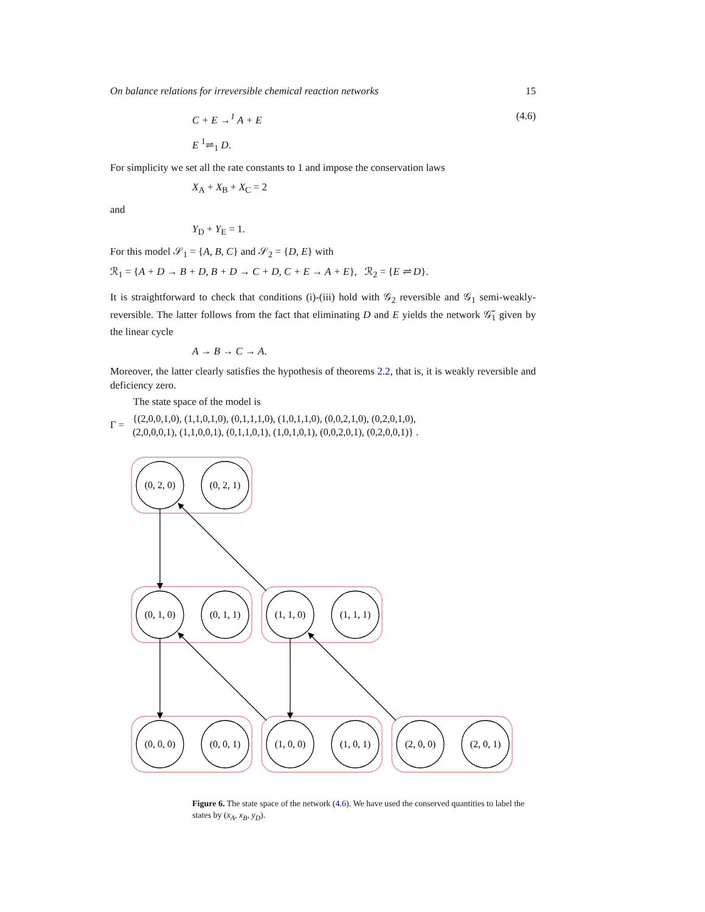On balance relations for irreversible chemical reaction networks 15
C + E →<sup>1</sup> A + E (4.6)
E <sup>1</sup>⇌<sub>1</sub> D.
For simplicity we set all the rate constants to 1 and impose the conservation laws
X<sub>A</sub> + X<sub>B</sub> + X<sub>C</sub> = 2
and
Y<sub>D</sub> + Y<sub>E</sub> = 1.
For this model 𝒮<sub>1</sub> = {A, B, C} and 𝒮<sub>2</sub> = {D, E} with
ℛ<sub>1</sub> = {A + D → B + D, B + D → C + D, C + E → A + E}, ℛ<sub>2</sub> = {E ⇌ D}.
It is straightforward to check that conditions (i)-(iii) hold with 𝒢<sub>2</sub> reversible and 𝒢<sub>1</sub> semi-weakly-reversible. The latter follows from the fact that eliminating D and E yields the network 𝒢̃<sub>1</sub> given by the linear cycle
A → B → C → A.
Moreover, the latter clearly satisfies the hypothesis of theorems 2.2, that is, it is weakly reversible and deficiency zero.
The state space of the model is
Γ =
{(2,0,0,1,0), (1,1,0,1,0), (0,1,1,1,0), (1,0,1,1,0), (0,0,2,1,0), (0,2,0,1,0),
(2,0,0,0,1), (1,1,0,0,1), (0,1,1,0,1), (1,0,1,0,1), (0,0,2,0,1), (0,2,0,0,1)} .
(0, 2, 0)
(0, 2, 1)
(0, 1, 0)
(0, 1, 1)
(1, 1, 0)
(1, 1, 1)
(0, 0, 0)
(0, 0, 1)
(1, 0, 0)
(1, 0, 1)
(2, 0, 0)
(2, 0, 1)
Figure 6. The state space of the network (4.6). We have used the conserved quantities to label the states by (x<sub>A</sub>, x<sub>B</sub>, y<sub>D</sub>).